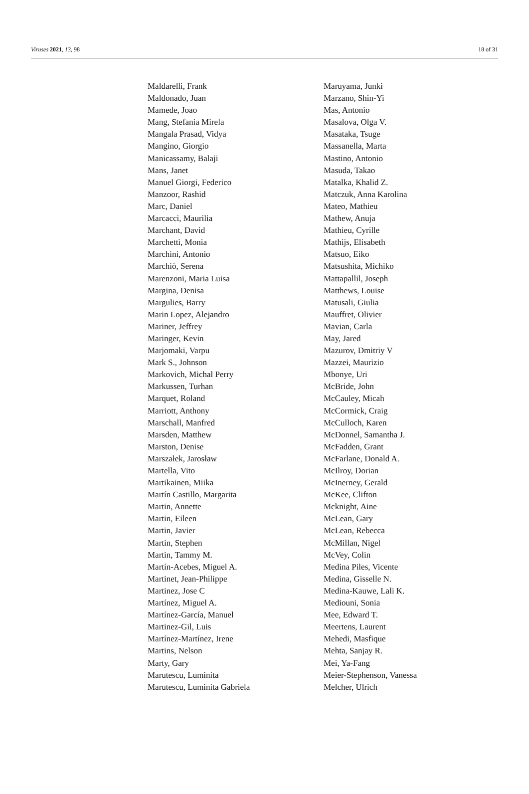Viruses 2021, 13, 98 18 of 31
Maldarelli, Frank
Maldonado, Juan
Mamede, Joao
Mang, Stefania Mirela
Mangala Prasad, Vidya
Mangino, Giorgio
Manicassamy, Balaji
Mans, Janet
Manuel Giorgi, Federico
Manzoor, Rashid
Marc, Daniel
Marcacci, Maurilia
Marchant, David
Marchetti, Monia
Marchini, Antonio
Marchiò, Serena
Marenzoni, Maria Luisa
Margina, Denisa
Margulies, Barry
Marin Lopez, Alejandro
Mariner, Jeffrey
Maringer, Kevin
Marjomaki, Varpu
Mark S., Johnson
Markovich, Michal Perry
Markussen, Turhan
Marquet, Roland
Marriott, Anthony
Marschall, Manfred
Marsden, Matthew
Marston, Denise
Marszałek, Jarosław
Martella, Vito
Martikainen, Miika
Martín Castillo, Margarita
Martin, Annette
Martin, Eileen
Martin, Javier
Martin, Stephen
Martin, Tammy M.
Martín-Acebes, Miguel A.
Martinet, Jean-Philippe
Martinez, Jose C
Martínez, Miguel A.
Martínez-García, Manuel
Martinez-Gil, Luis
Martínez-Martínez, Irene
Martins, Nelson
Marty, Gary
Marutescu, Luminita
Marutescu, Luminita Gabriela
Maruyama, Junki
Marzano, Shin-Yi
Mas, Antonio
Masalova, Olga V.
Masataka, Tsuge
Massanella, Marta
Mastino, Antonio
Masuda, Takao
Matalka, Khalid Z.
Matczuk, Anna Karolina
Mateo, Mathieu
Mathew, Anuja
Mathieu, Cyrille
Mathijs, Elisabeth
Matsuo, Eiko
Matsushita, Michiko
Mattapallil, Joseph
Matthews, Louise
Matusali, Giulia
Mauffret, Olivier
Mavian, Carla
May, Jared
Mazurov, Dmitriy V
Mazzei, Maurizio
Mbonye, Uri
McBride, John
McCauley, Micah
McCormick, Craig
McCulloch, Karen
McDonnel, Samantha J.
McFadden, Grant
McFarlane, Donald A.
McIlroy, Dorian
McInerney, Gerald
McKee, Clifton
Mcknight, Aine
McLean, Gary
McLean, Rebecca
McMillan, Nigel
McVey, Colin
Medina Piles, Vicente
Medina, Gisselle N.
Medina-Kauwe, Lali K.
Mediouni, Sonia
Mee, Edward T.
Meertens, Laurent
Mehedi, Masfique
Mehta, Sanjay R.
Mei, Ya-Fang
Meier-Stephenson, Vanessa
Melcher, Ulrich